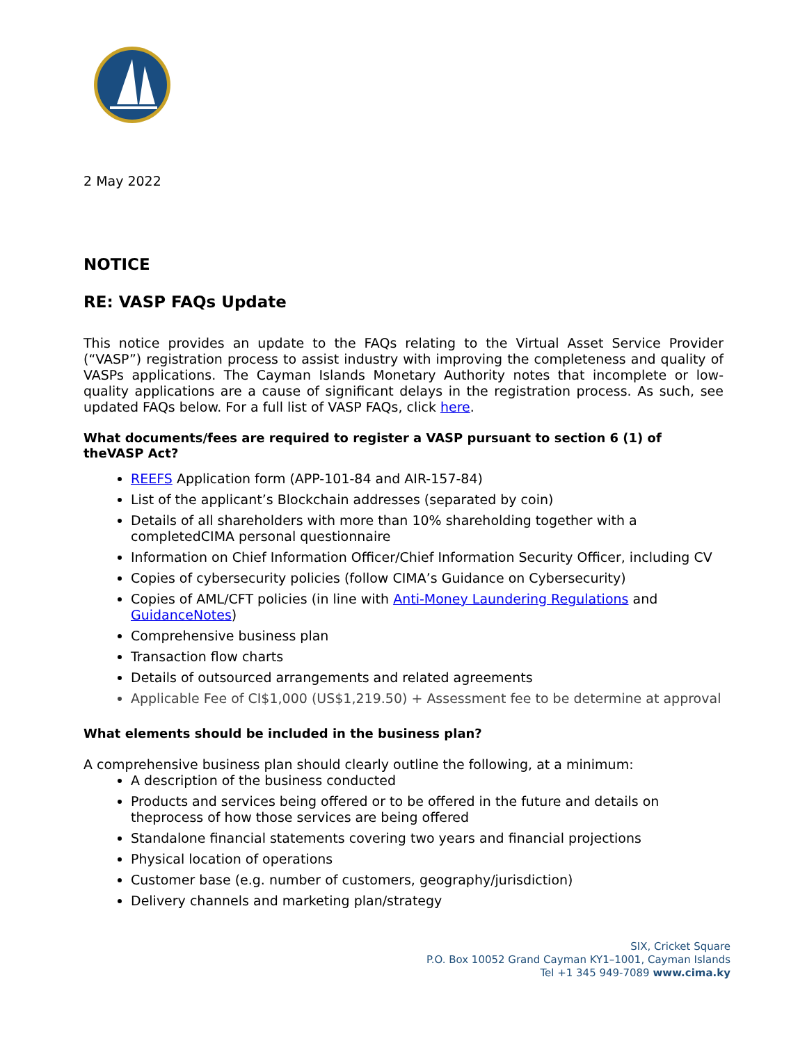2 May 2022
NOTICE
RE: VASP FAQs Update
This notice provides an update to the FAQs relating to the Virtual Asset Service Provider (“VASP”) registration process to assist industry with improving the completeness and quality of VASPs applications. The Cayman Islands Monetary Authority notes that incomplete or low-quality applications are a cause of significant delays in the registration process. As such, see updated FAQs below. For a full list of VASP FAQs, click here.
What documents/fees are required to register a VASP pursuant to section 6 (1) of theVASP Act?
REEFS Application form (APP-101-84 and AIR-157-84)
List of the applicant’s Blockchain addresses (separated by coin)
Details of all shareholders with more than 10% shareholding together with a completedCIMA personal questionnaire
Information on Chief Information Officer/Chief Information Security Officer, including CV
Copies of cybersecurity policies (follow CIMA’s Guidance on Cybersecurity)
Copies of AML/CFT policies (in line with Anti-Money Laundering Regulations and GuidanceNotes)
Comprehensive business plan
Transaction flow charts
Details of outsourced arrangements and related agreements
Applicable Fee of CI$1,000 (US$1,219.50) + Assessment fee to be determine at approval
What elements should be included in the business plan?
A comprehensive business plan should clearly outline the following, at a minimum:
A description of the business conducted
Products and services being offered or to be offered in the future and details on theprocess of how those services are being offered
Standalone financial statements covering two years and financial projections
Physical location of operations
Customer base (e.g. number of customers, geography/jurisdiction)
Delivery channels and marketing plan/strategy
SIX, Cricket Square
P.O. Box 10052 Grand Cayman KY1–1001, Cayman Islands
Tel +1 345 949-7089 www.cima.ky